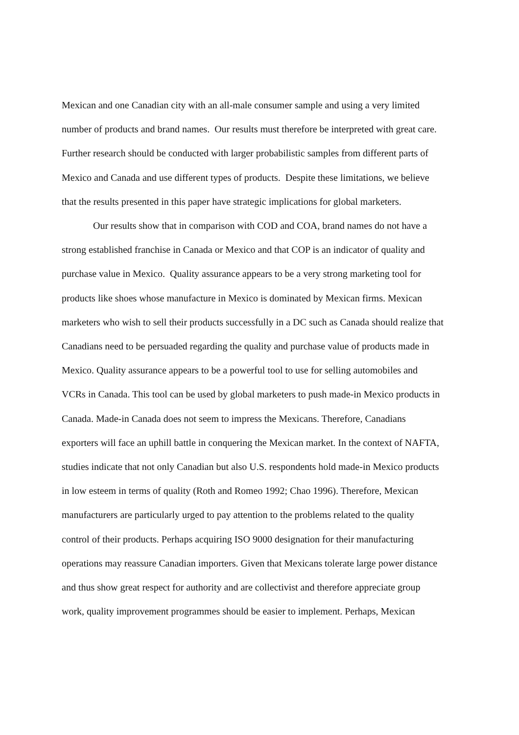Mexican and one Canadian city with an all-male consumer sample and using a very limited
number of products and brand names. Our results must therefore be interpreted with great care.
Further research should be conducted with larger probabilistic samples from different parts of
Mexico and Canada and use different types of products. Despite these limitations, we believe
that the results presented in this paper have strategic implications for global marketers.
Our results show that in comparison with COD and COA, brand names do not have a
strong established franchise in Canada or Mexico and that COP is an indicator of quality and
purchase value in Mexico. Quality assurance appears to be a very strong marketing tool for
products like shoes whose manufacture in Mexico is dominated by Mexican firms. Mexican
marketers who wish to sell their products successfully in a DC such as Canada should realize that
Canadians need to be persuaded regarding the quality and purchase value of products made in
Mexico. Quality assurance appears to be a powerful tool to use for selling automobiles and
VCRs in Canada. This tool can be used by global marketers to push made-in Mexico products in
Canada. Made-in Canada does not seem to impress the Mexicans. Therefore, Canadians
exporters will face an uphill battle in conquering the Mexican market. In the context of NAFTA,
studies indicate that not only Canadian but also U.S. respondents hold made-in Mexico products
in low esteem in terms of quality (Roth and Romeo 1992; Chao 1996). Therefore, Mexican
manufacturers are particularly urged to pay attention to the problems related to the quality
control of their products. Perhaps acquiring ISO 9000 designation for their manufacturing
operations may reassure Canadian importers. Given that Mexicans tolerate large power distance
and thus show great respect for authority and are collectivist and therefore appreciate group
work, quality improvement programmes should be easier to implement. Perhaps, Mexican